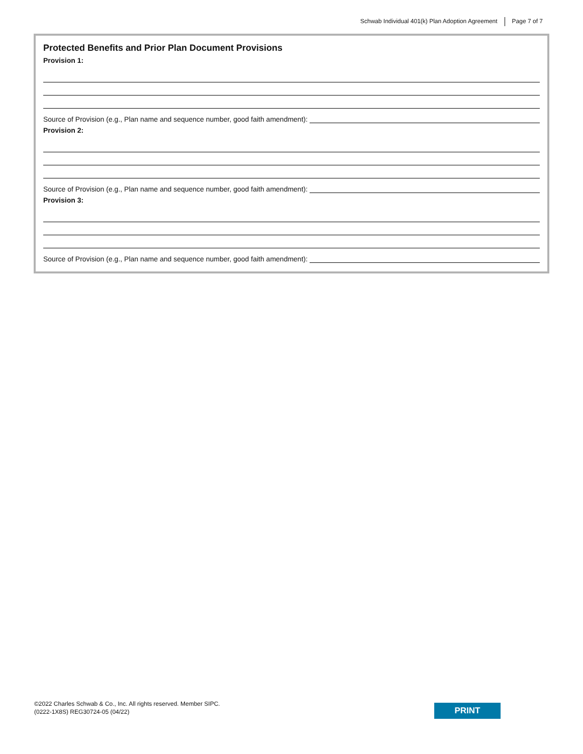Schwab Individual 401(k) Plan Adoption Agreement Page 7 of 7
Protected Benefits and Prior Plan Document Provisions
Provision 1:
Source of Provision (e.g., Plan name and sequence number, good faith amendment):
Provision 2:
Source of Provision (e.g., Plan name and sequence number, good faith amendment):
Provision 3:
Source of Provision (e.g., Plan name and sequence number, good faith amendment):
©2022 Charles Schwab & Co., Inc. All rights reserved. Member SIPC.
(0222-1X8S) REG30724-05 (04/22)
PRINT